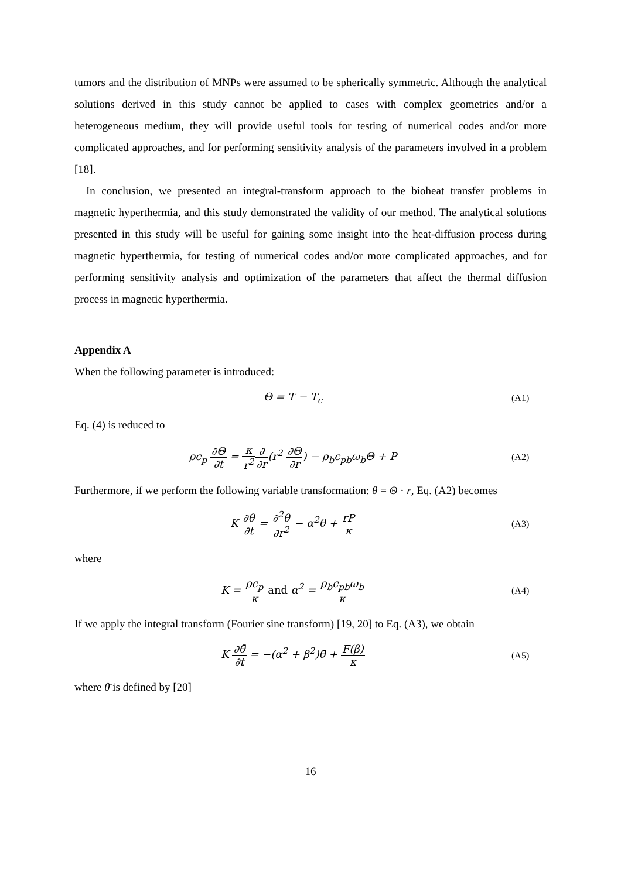tumors and the distribution of MNPs were assumed to be spherically symmetric. Although the analytical solutions derived in this study cannot be applied to cases with complex geometries and/or a heterogeneous medium, they will provide useful tools for testing of numerical codes and/or more complicated approaches, and for performing sensitivity analysis of the parameters involved in a problem [18].
In conclusion, we presented an integral-transform approach to the bioheat transfer problems in magnetic hyperthermia, and this study demonstrated the validity of our method. The analytical solutions presented in this study will be useful for gaining some insight into the heat-diffusion process during magnetic hyperthermia, for testing of numerical codes and/or more complicated approaches, and for performing sensitivity analysis and optimization of the parameters that affect the thermal diffusion process in magnetic hyperthermia.
Appendix A
When the following parameter is introduced:
Θ = T − T<sub>c</sub> (A1)
Eq. (4) is reduced to
ρc<sub>p</sub> ∂Θ ∂t = κ r<sup>2</sup>∂ ∂r(r<sup>2</sup> ∂Θ ∂r) − ρ<sub>b</sub>c<sub>pb</sub>ω<sub>b</sub>Θ + P
(A2)
Furthermore, if we perform the following variable transformation: θ = Θ · r, Eq. (A2) becomes
K ∂θ ∂t = ∂<sup>2</sup>θ ∂r<sup>2</sup> − α<sup>2</sup>θ + rP κ (A3)
where
K = ρc<sub>p</sub> κ and α<sup>2</sup> = ρ<sub>b</sub>c<sub>pb</sub>ω<sub>b</sub> κ (A4)
If we apply the integral transform (Fourier sine transform) [19, 20] to Eq. (A3), we obtain
K ∂θ̄ ∂t = −(α<sup>2</sup> + β<sup>2</sup>)θ̄ + F(β) κ
(A5)
where θ̄ is defined by [20]
16